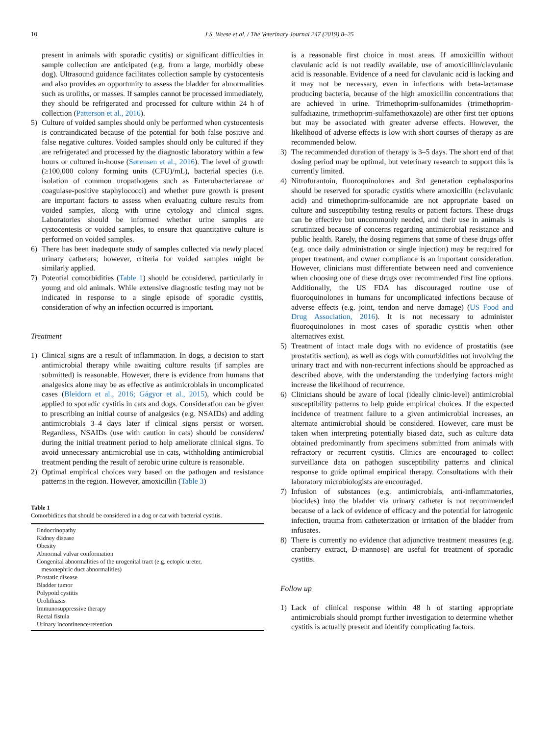10 J.S. Weese et al. / The Veterinary Journal 247 (2019) 8–25
present in animals with sporadic cystitis) or significant difficulties in sample collection are anticipated (e.g. from a large, morbidly obese dog). Ultrasound guidance facilitates collection sample by cystocentesis and also provides an opportunity to assess the bladder for abnormalities such as uroliths, or masses. If samples cannot be processed immediately, they should be refrigerated and processed for culture within 24 h of collection (Patterson et al., 2016).
5) Culture of voided samples should only be performed when cystocentesis is contraindicated because of the potential for both false positive and false negative cultures. Voided samples should only be cultured if they are refrigerated and processed by the diagnostic laboratory within a few hours or cultured in-house (Sørensen et al., 2016). The level of growth (≥100,000 colony forming units (CFU)/mL), bacterial species (i.e. isolation of common uropathogens such as Enterobacteriaceae or coagulase-positive staphylococci) and whether pure growth is present are important factors to assess when evaluating culture results from voided samples, along with urine cytology and clinical signs. Laboratories should be informed whether urine samples are cystocentesis or voided samples, to ensure that quantitative culture is performed on voided samples.
6) There has been inadequate study of samples collected via newly placed urinary catheters; however, criteria for voided samples might be similarly applied.
7) Potential comorbidities (Table 1) should be considered, particularly in young and old animals. While extensive diagnostic testing may not be indicated in response to a single episode of sporadic cystitis, consideration of why an infection occurred is important.
Treatment
1) Clinical signs are a result of inflammation. In dogs, a decision to start antimicrobial therapy while awaiting culture results (if samples are submitted) is reasonable. However, there is evidence from humans that analgesics alone may be as effective as antimicrobials in uncomplicated cases (Bleidorn et al., 2016; Gágyor et al., 2015), which could be applied to sporadic cystitis in cats and dogs. Consideration can be given to prescribing an initial course of analgesics (e.g. NSAIDs) and adding antimicrobials 3–4 days later if clinical signs persist or worsen. Regardless, NSAIDs (use with caution in cats) should be considered during the initial treatment period to help ameliorate clinical signs. To avoid unnecessary antimicrobial use in cats, withholding antimicrobial treatment pending the result of aerobic urine culture is reasonable.
2) Optimal empirical choices vary based on the pathogen and resistance patterns in the region. However, amoxicillin (Table 3)
Table 1
Comorbidities that should be considered in a dog or cat with bacterial cystitis.
| Endocrinopathy |
| Kidney disease |
| Obesity |
| Abnormal vulvar conformation |
| Congenital abnormalities of the urogenital tract (e.g. ectopic ureter, mesonephric duct abnormalities) |
| Prostatic disease |
| Bladder tumor |
| Polypoid cystitis |
| Urolithiasis |
| Immunosuppressive therapy |
| Rectal fistula |
| Urinary incontinence/retention |
is a reasonable first choice in most areas. If amoxicillin without clavulanic acid is not readily available, use of amoxicillin/clavulanic acid is reasonable. Evidence of a need for clavulanic acid is lacking and it may not be necessary, even in infections with beta-lactamase producing bacteria, because of the high amoxicillin concentrations that are achieved in urine. Trimethoprim-sulfonamides (trimethoprim-sulfadiazine, trimethoprim-sulfamethoxazole) are other first tier options but may be associated with greater adverse effects. However, the likelihood of adverse effects is low with short courses of therapy as are recommended below.
3) The recommended duration of therapy is 3–5 days. The short end of that dosing period may be optimal, but veterinary research to support this is currently limited.
4) Nitrofurantoin, fluoroquinolones and 3rd generation cephalosporins should be reserved for sporadic cystitis where amoxicillin (±clavulanic acid) and trimethoprim-sulfonamide are not appropriate based on culture and susceptibility testing results or patient factors. These drugs can be effective but uncommonly needed, and their use in animals is scrutinized because of concerns regarding antimicrobial resistance and public health. Rarely, the dosing regimens that some of these drugs offer (e.g. once daily administration or single injection) may be required for proper treatment, and owner compliance is an important consideration. However, clinicians must differentiate between need and convenience when choosing one of these drugs over recommended first line options. Additionally, the US FDA has discouraged routine use of fluoroquinolones in humans for uncomplicated infections because of adverse effects (e.g. joint, tendon and nerve damage) (US Food and Drug Association, 2016). It is not necessary to administer fluoroquinolones in most cases of sporadic cystitis when other alternatives exist.
5) Treatment of intact male dogs with no evidence of prostatitis (see prostatitis section), as well as dogs with comorbidities not involving the urinary tract and with non-recurrent infections should be approached as described above, with the understanding the underlying factors might increase the likelihood of recurrence.
6) Clinicians should be aware of local (ideally clinic-level) antimicrobial susceptibility patterns to help guide empirical choices. If the expected incidence of treatment failure to a given antimicrobial increases, an alternate antimicrobial should be considered. However, care must be taken when interpreting potentially biased data, such as culture data obtained predominantly from specimens submitted from animals with refractory or recurrent cystitis. Clinics are encouraged to collect surveillance data on pathogen susceptibility patterns and clinical response to guide optimal empirical therapy. Consultations with their laboratory microbiologists are encouraged.
7) Infusion of substances (e.g. antimicrobials, anti-inflammatories, biocides) into the bladder via urinary catheter is not recommended because of a lack of evidence of efficacy and the potential for iatrogenic infection, trauma from catheterization or irritation of the bladder from infusates.
8) There is currently no evidence that adjunctive treatment measures (e.g. cranberry extract, D-mannose) are useful for treatment of sporadic cystitis.
Follow up
1) Lack of clinical response within 48 h of starting appropriate antimicrobials should prompt further investigation to determine whether cystitis is actually present and identify complicating factors.